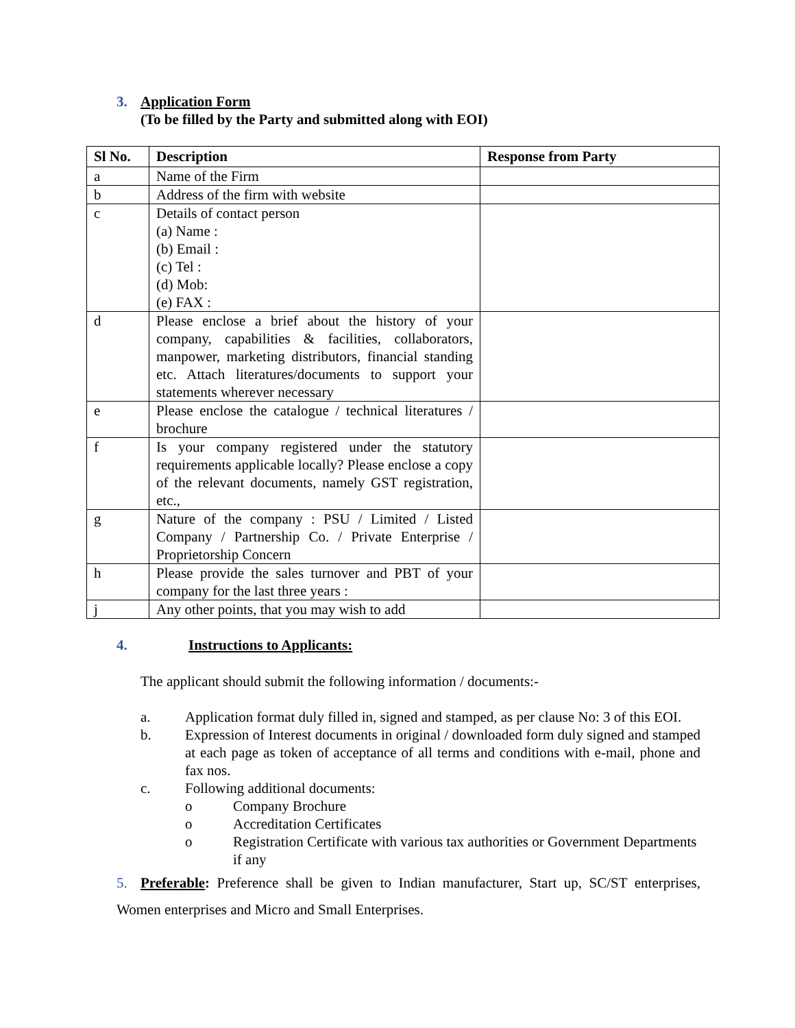3. Application Form
(To be filled by the Party and submitted along with EOI)
| Sl No. | Description | Response from Party |
| --- | --- | --- |
| a | Name of the Firm | |
| b | Address of the firm with website | |
| c | Details of contact person (a) Name : (b) Email : (c) Tel : (d) Mob: (e) FAX : | |
| d | Please enclose a brief about the history of your company, capabilities & facilities, collaborators, manpower, marketing distributors, financial standing etc. Attach literatures/documents to support your statements wherever necessary | |
| e | Please enclose the catalogue / technical literatures / brochure | |
| f | Is your company registered under the statutory requirements applicable locally? Please enclose a copy of the relevant documents, namely GST registration, etc., | |
| g | Nature of the company : PSU / Limited / Listed Company / Partnership Co. / Private Enterprise / Proprietorship Concern | |
| h | Please provide the sales turnover and PBT of your company for the last three years : | |
| j | Any other points, that you may wish to add | |
4. Instructions to Applicants:
The applicant should submit the following information / documents:-
a. Application format duly filled in, signed and stamped, as per clause No: 3 of this EOI.
b. Expression of Interest documents in original / downloaded form duly signed and stamped at each page as token of acceptance of all terms and conditions with e-mail, phone and fax nos.
c. Following additional documents:
o Company Brochure
o Accreditation Certificates
o Registration Certificate with various tax authorities or Government Departments if any
5. Preferable: Preference shall be given to Indian manufacturer, Start up, SC/ST enterprises, Women enterprises and Micro and Small Enterprises.